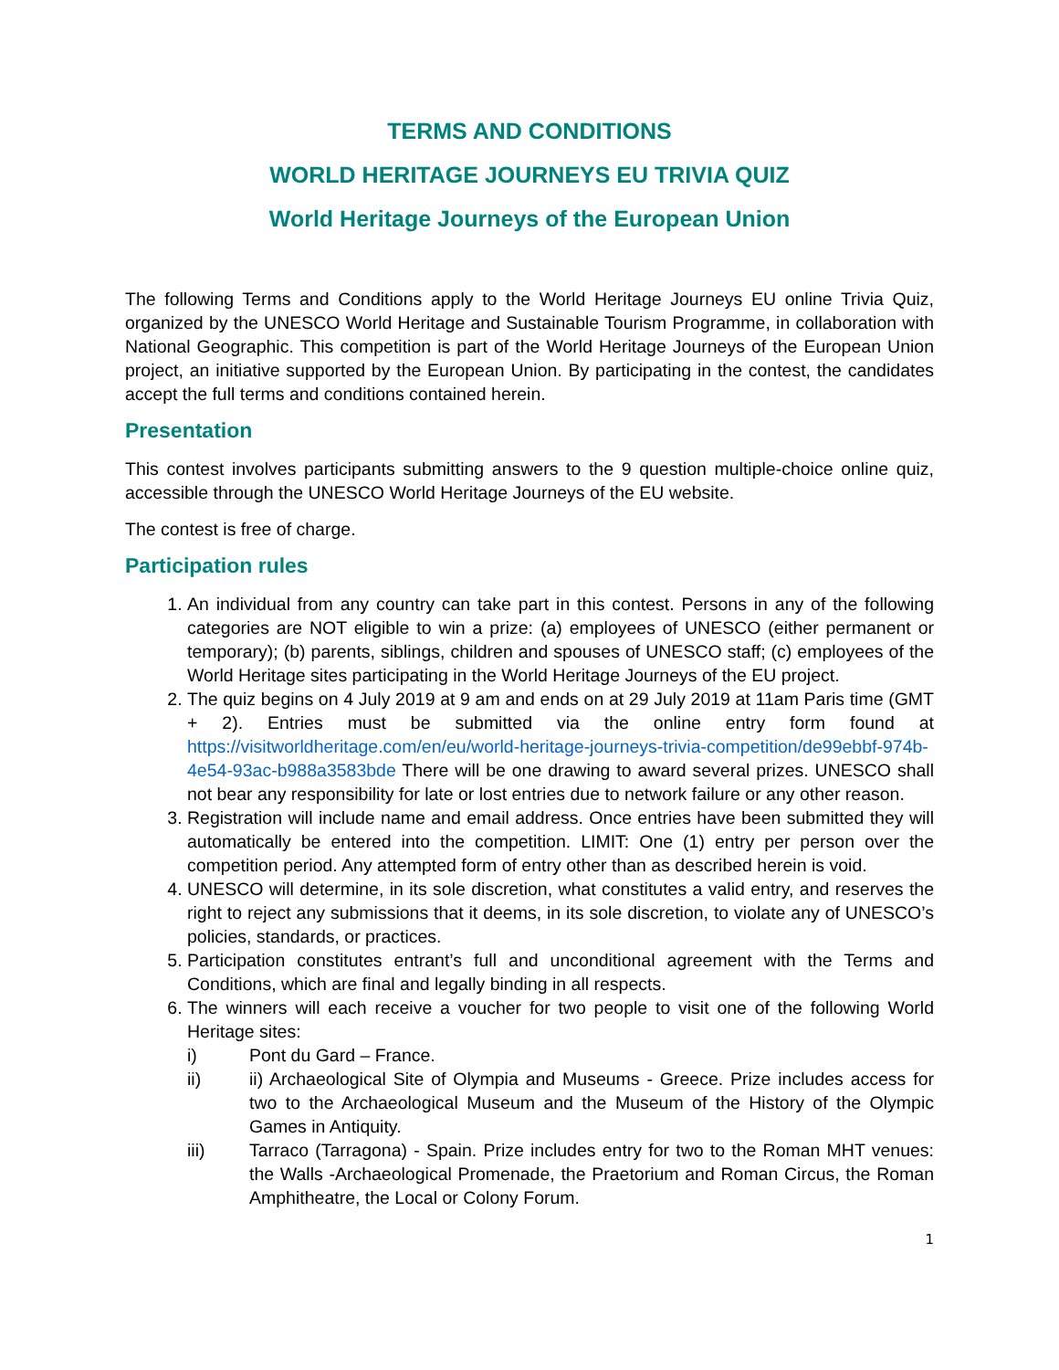TERMS AND CONDITIONS
WORLD HERITAGE JOURNEYS EU TRIVIA QUIZ
World Heritage Journeys of the European Union
The following Terms and Conditions apply to the World Heritage Journeys EU online Trivia Quiz, organized by the UNESCO World Heritage and Sustainable Tourism Programme, in collaboration with National Geographic. This competition is part of the World Heritage Journeys of the European Union project, an initiative supported by the European Union. By participating in the contest, the candidates accept the full terms and conditions contained herein.
Presentation
This contest involves participants submitting answers to the 9 question multiple-choice online quiz, accessible through the UNESCO World Heritage Journeys of the EU website.
The contest is free of charge.
Participation rules
1. An individual from any country can take part in this contest. Persons in any of the following categories are NOT eligible to win a prize: (a) employees of UNESCO (either permanent or temporary); (b) parents, siblings, children and spouses of UNESCO staff; (c) employees of the World Heritage sites participating in the World Heritage Journeys of the EU project.
2. The quiz begins on 4 July 2019 at 9 am and ends on at 29 July 2019 at 11am Paris time (GMT + 2). Entries must be submitted via the online entry form found at https://visitworldheritage.com/en/eu/world-heritage-journeys-trivia-competition/de99ebbf-974b-4e54-93ac-b988a3583bde There will be one drawing to award several prizes. UNESCO shall not bear any responsibility for late or lost entries due to network failure or any other reason.
3. Registration will include name and email address. Once entries have been submitted they will automatically be entered into the competition. LIMIT: One (1) entry per person over the competition period. Any attempted form of entry other than as described herein is void.
4. UNESCO will determine, in its sole discretion, what constitutes a valid entry, and reserves the right to reject any submissions that it deems, in its sole discretion, to violate any of UNESCO’s policies, standards, or practices.
5. Participation constitutes entrant’s full and unconditional agreement with the Terms and Conditions, which are final and legally binding in all respects.
6. The winners will each receive a voucher for two people to visit one of the following World Heritage sites:
i) Pont du Gard – France.
ii) ii) Archaeological Site of Olympia and Museums - Greece. Prize includes access for two to the Archaeological Museum and the Museum of the History of the Olympic Games in Antiquity.
iii) Tarraco (Tarragona) - Spain. Prize includes entry for two to the Roman MHT venues: the Walls -Archaeological Promenade, the Praetorium and Roman Circus, the Roman Amphitheatre, the Local or Colony Forum.
1